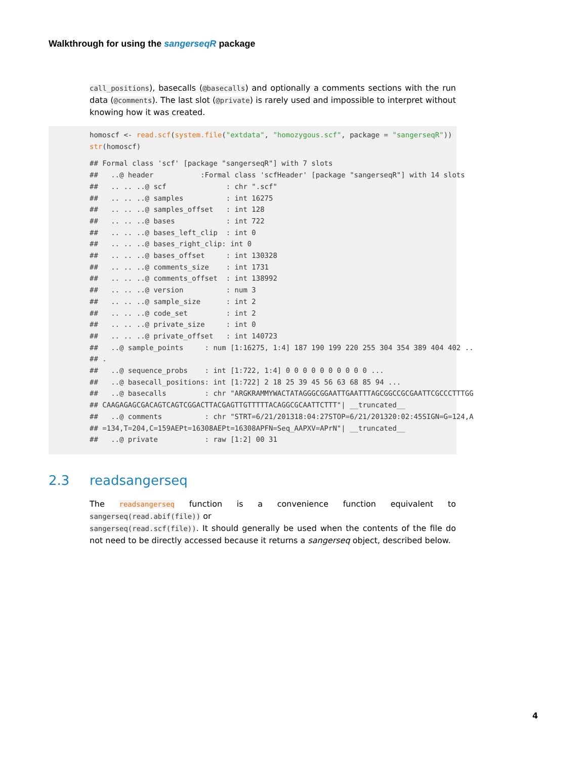Walkthrough for using the sangerseqR package
call_positions), basecalls (@basecalls) and optionally a comments sections with the run data (@comments). The last slot (@private) is rarely used and impossible to interpret without knowing how it was created.
homoscf <- read.scf(system.file("extdata", "homozygous.scf", package = "sangerseqR"))
str(homoscf)
## Formal class 'scf' [package "sangerseqR"] with 7 slots
##   ..@ header           :Formal class 'scfHeader' [package "sangerseqR"] with 14 slots
##   .. .. ..@ scf              : chr ".scf"
##   .. .. ..@ samples          : int 16275
##   .. .. ..@ samples_offset   : int 128
##   .. .. ..@ bases            : int 722
##   .. .. ..@ bases_left_clip  : int 0
##   .. .. ..@ bases_right_clip: int 0
##   .. .. ..@ bases_offset     : int 130328
##   .. .. ..@ comments_size    : int 1731
##   .. .. ..@ comments_offset  : int 138992
##   .. .. ..@ version          : num 3
##   .. .. ..@ sample_size      : int 2
##   .. .. ..@ code_set         : int 2
##   .. .. ..@ private_size     : int 0
##   .. .. ..@ private_offset   : int 140723
##   ..@ sample_points     : num [1:16275, 1:4] 187 190 199 220 255 304 354 389 404 402 ..
## .
##   ..@ sequence_probs    : int [1:722, 1:4] 0 0 0 0 0 0 0 0 0 0 ...
##   ..@ basecall_positions: int [1:722] 2 18 25 39 45 56 63 68 85 94 ...
##   ..@ basecalls         : chr "ARGKRAMMYWACTATAGGGCGGAATTGAATTTAGCGGCCGCGAATTCGCCCTTTGG
## CAAGAGAGCGACAGTCAGTCGGACTTACGAGTTGTTTTTACAGGCGCAATTCTTT"| __truncated__
##   ..@ comments          : chr "STRT=6/21/201318:04:27STOP=6/21/201320:02:45SIGN=G=124,A
## =134,T=204,C=159AEPt=16308AEPt=16308APFN=Seq_AAPXV=APrN"| __truncated__
##   ..@ private           : raw [1:2] 00 31
2.3 readsangerseq
The readsangerseq function is a convenience function equivalent to sangerseq(read.abif(file)) or
sangerseq(read.scf(file)). It should generally be used when the contents of the file do not need to be directly accessed because it returns a sangerseq object, described below.
4